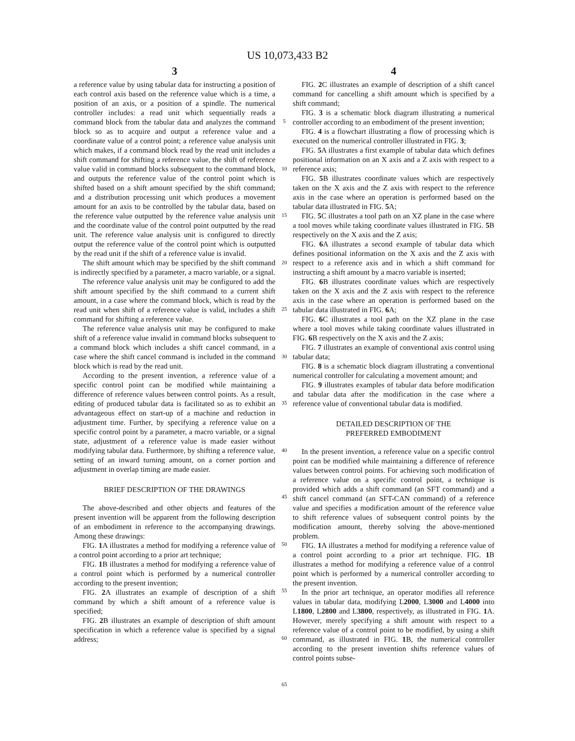US 10,073,433 B2
3
a reference value by using tabular data for instructing a position of each control axis based on the reference value which is a time, a position of an axis, or a position of a spindle. The numerical controller includes: a read unit which sequentially reads a command block from the tabular data and analyzes the command block so as to acquire and output a reference value and a coordinate value of a control point; a reference value analysis unit which makes, if a command block read by the read unit includes a shift command for shifting a reference value, the shift of reference value valid in command blocks subsequent to the command block, and outputs the reference value of the control point which is shifted based on a shift amount specified by the shift command; and a distribution processing unit which produces a movement amount for an axis to be controlled by the tabular data, based on the reference value outputted by the reference value analysis unit and the coordinate value of the control point outputted by the read unit. The reference value analysis unit is configured to directly output the reference value of the control point which is outputted by the read unit if the shift of a reference value is invalid.
The shift amount which may be specified by the shift command is indirectly specified by a parameter, a macro variable, or a signal.
The reference value analysis unit may be configured to add the shift amount specified by the shift command to a current shift amount, in a case where the command block, which is read by the read unit when shift of a reference value is valid, includes a shift command for shifting a reference value.
The reference value analysis unit may be configured to make shift of a reference value invalid in command blocks subsequent to a command block which includes a shift cancel command, in a case where the shift cancel command is included in the command block which is read by the read unit.
According to the present invention, a reference value of a specific control point can be modified while maintaining a difference of reference values between control points. As a result, editing of produced tabular data is facilitated so as to exhibit an advantageous effect on start-up of a machine and reduction in adjustment time. Further, by specifying a reference value on a specific control point by a parameter, a macro variable, or a signal state, adjustment of a reference value is made easier without modifying tabular data. Furthermore, by shifting a reference value, setting of an inward turning amount, on a corner portion and adjustment in overlap timing are made easier.
BRIEF DESCRIPTION OF THE DRAWINGS
The above-described and other objects and features of the present invention will be apparent from the following description of an embodiment in reference to the accompanying drawings. Among these drawings:
FIG. 1 A illustrates a method for modifying a reference value of a control point according to a prior art technique;
FIG. 1 B illustrates a method for modifying a reference value of a control point which is performed by a numerical controller according to the present invention;
FIG. 2 A illustrates an example of description of a shift command by which a shift amount of a reference value is specified;
FIG. 2 B illustrates an example of description of shift amount specification in which a reference value is specified by a signal address;
5
10
15
20
25
30
35
40
45
50
55
60
65
4
FIG. 2 C illustrates an example of description of a shift cancel command for cancelling a shift amount which is specified by a shift command;
FIG. 3 is a schematic block diagram illustrating a numerical controller according to an embodiment of the present invention;
FIG. 4 is a flowchart illustrating a flow of processing which is executed on the numerical controller illustrated in FIG. 3;
FIG. 5 A illustrates a first example of tabular data which defines positional information on an X axis and a Z axis with respect to a reference axis;
FIG. 5 B illustrates coordinate values which are respectively taken on the X axis and the Z axis with respect to the reference axis in the case where an operation is performed based on the tabular data illustrated in FIG. 5 A;
FIG. 5 C illustrates a tool path on an XZ plane in the case where a tool moves while taking coordinate values illustrated in FIG. 5 B respectively on the X axis and the Z axis;
FIG. 6 A illustrates a second example of tabular data which defines positional information on the X axis and the Z axis with respect to a reference axis and in which a shift command for instructing a shift amount by a macro variable is inserted;
FIG. 6 B illustrates coordinate values which are respectively taken on the X axis and the Z axis with respect to the reference axis in the case where an operation is performed based on the tabular data illustrated in FIG. 6 A;
FIG. 6 C illustrates a tool path on the XZ plane in the case where a tool moves while taking coordinate values illustrated in FIG. 6 B respectively on the X axis and the Z axis;
FIG. 7 illustrates an example of conventional axis control using tabular data;
FIG. 8 is a schematic block diagram illustrating a conventional numerical controller for calculating a movement amount; and
FIG. 9 illustrates examples of tabular data before modification and tabular data after the modification in the case where a reference value of conventional tabular data is modified.
DETAILED DESCRIPTION OF THE
PREFERRED EMBODIMENT
In the present invention, a reference value on a specific control point can be modified while maintaining a difference of reference values between control points. For achieving such modification of a reference value on a specific control point, a technique is provided which adds a shift command (an SFT command) and a shift cancel command (an SFT-CAN command) of a reference value and specifies a modification amount of the reference value to shift reference values of subsequent control points by the modification amount, thereby solving the above-mentioned problem.
FIG. 1 A illustrates a method for modifying a reference value of a control point according to a prior art technique. FIG. 1 B illustrates a method for modifying a reference value of a control point which is performed by a numerical controller according to the present invention.
In the prior art technique, an operator modifies all reference values in tabular data, modifying L2000, L3000 and L4000 into L1800, L2800 and L3800, respectively, as illustrated in FIG. 1 A. However, merely specifying a shift amount with respect to a reference value of a control point to be modified, by using a shift command, as illustrated in FIG. 1 B, the numerical controller according to the present invention shifts reference values of control points subse-